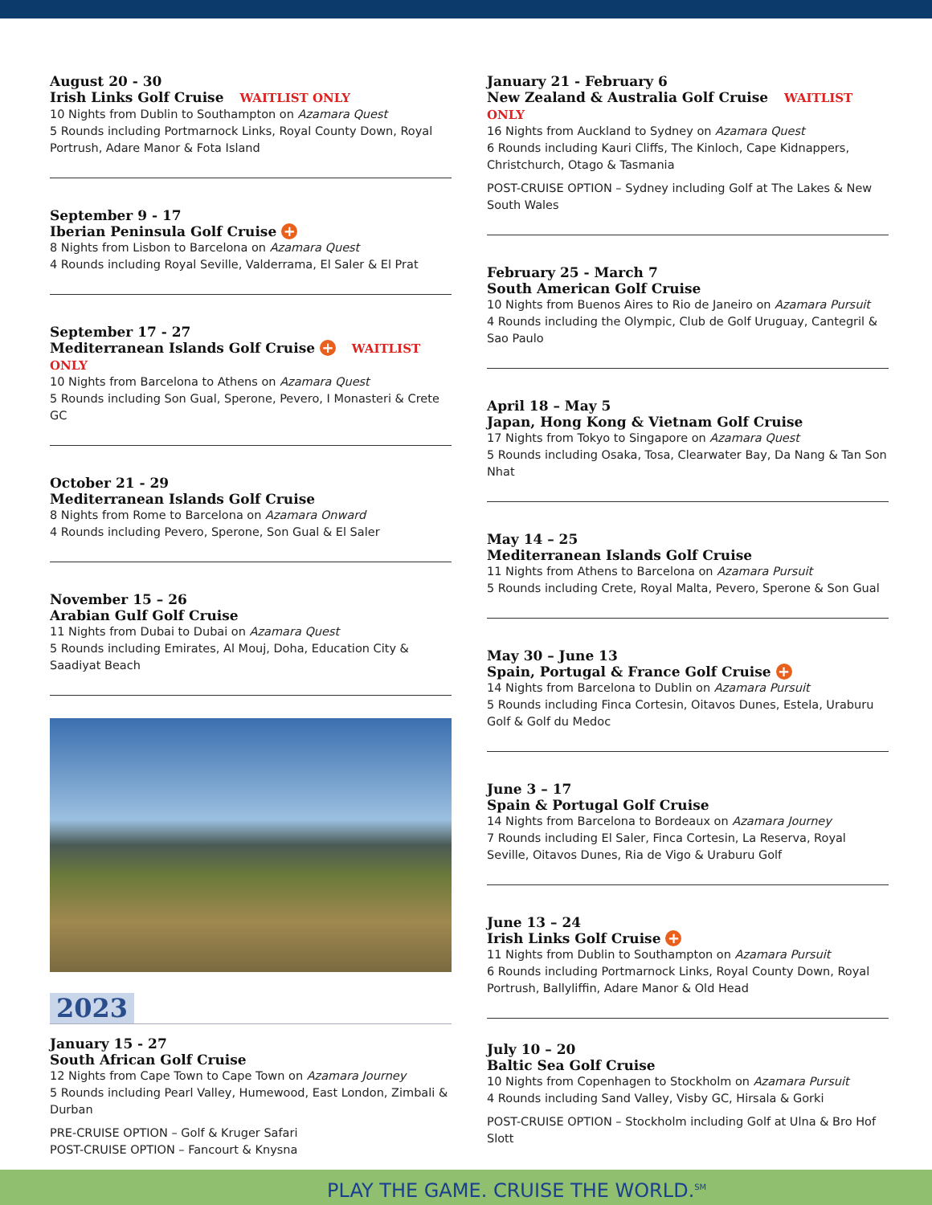August 20 - 30
Irish Links Golf Cruise WAITLIST ONLY
10 Nights from Dublin to Southampton on Azamara Quest
5 Rounds including Portmarnock Links, Royal County Down, Royal Portrush, Adare Manor & Fota Island
September 9 - 17
Iberian Peninsula Golf Cruise +
8 Nights from Lisbon to Barcelona on Azamara Quest
4 Rounds including Royal Seville, Valderrama, El Saler & El Prat
September 17 - 27
Mediterranean Islands Golf Cruise + WAITLIST ONLY
10 Nights from Barcelona to Athens on Azamara Quest
5 Rounds including Son Gual, Sperone, Pevero, I Monasteri & Crete GC
October 21 - 29
Mediterranean Islands Golf Cruise
8 Nights from Rome to Barcelona on Azamara Onward
4 Rounds including Pevero, Sperone, Son Gual & El Saler
November 15 – 26
Arabian Gulf Golf Cruise
11 Nights from Dubai to Dubai on Azamara Quest
5 Rounds including Emirates, Al Mouj, Doha, Education City & Saadiyat Beach
2023
January 15 - 27
South African Golf Cruise
12 Nights from Cape Town to Cape Town on Azamara Journey
5 Rounds including Pearl Valley, Humewood, East London, Zimbali & Durban
PRE-CRUISE OPTION – Golf & Kruger Safari
POST-CRUISE OPTION – Fancourt & Knysna
January 21 - February 6
New Zealand & Australia Golf Cruise WAITLIST ONLY
16 Nights from Auckland to Sydney on Azamara Quest
6 Rounds including Kauri Cliffs, The Kinloch, Cape Kidnappers, Christchurch, Otago & Tasmania
POST-CRUISE OPTION – Sydney including Golf at The Lakes & New South Wales
February 25 - March 7
South American Golf Cruise
10 Nights from Buenos Aires to Rio de Janeiro on Azamara Pursuit
4 Rounds including the Olympic, Club de Golf Uruguay, Cantegril & Sao Paulo
April 18 – May 5
Japan, Hong Kong & Vietnam Golf Cruise
17 Nights from Tokyo to Singapore on Azamara Quest
5 Rounds including Osaka, Tosa, Clearwater Bay, Da Nang & Tan Son Nhat
May 14 – 25
Mediterranean Islands Golf Cruise
11 Nights from Athens to Barcelona on Azamara Pursuit
5 Rounds including Crete, Royal Malta, Pevero, Sperone & Son Gual
May 30 – June 13
Spain, Portugal & France Golf Cruise +
14 Nights from Barcelona to Dublin on Azamara Pursuit
5 Rounds including Finca Cortesin, Oitavos Dunes, Estela, Uraburu Golf & Golf du Medoc
June 3 – 17
Spain & Portugal Golf Cruise
14 Nights from Barcelona to Bordeaux on Azamara Journey
7 Rounds including El Saler, Finca Cortesin, La Reserva, Royal Seville, Oitavos Dunes, Ria de Vigo & Uraburu Golf
June 13 – 24
Irish Links Golf Cruise +
11 Nights from Dublin to Southampton on Azamara Pursuit
6 Rounds including Portmarnock Links, Royal County Down, Royal Portrush, Ballyliffin, Adare Manor & Old Head
July 10 – 20
Baltic Sea Golf Cruise
10 Nights from Copenhagen to Stockholm on Azamara Pursuit
4 Rounds including Sand Valley, Visby GC, Hirsala & Gorki
POST-CRUISE OPTION – Stockholm including Golf at Ulna & Bro Hof Slott
PLAY THE GAME. CRUISE THE WORLD.<sup>SM</sup>